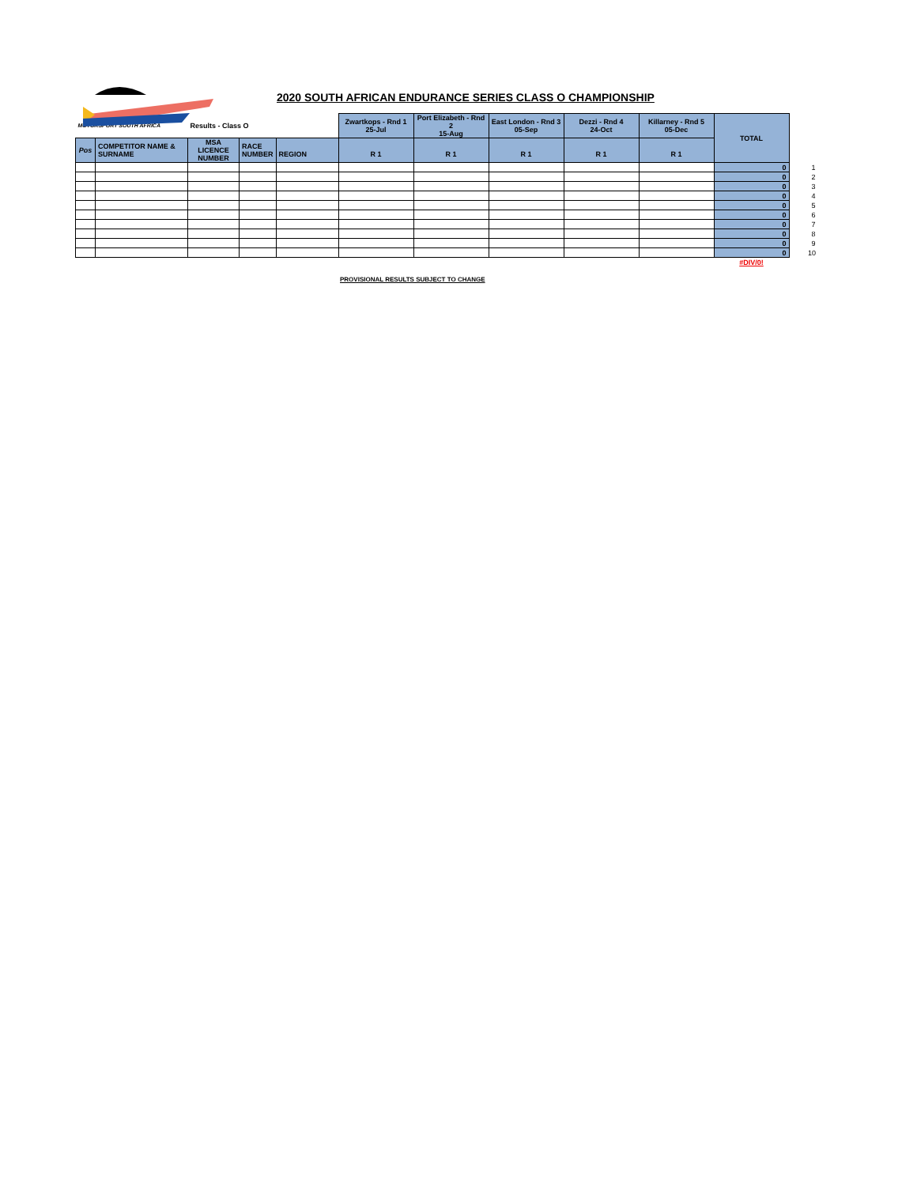2020 SOUTH AFRICAN ENDURANCE SERIES CLASS O CHAMPIONSHIP
| MOTORSPORT SOUTH AFRICA | | Results - Class O | | | Zwartkops - Rnd 1 25-Jul | Port Elizabeth - Rnd 2 15-Aug | East London - Rnd 3 05-Sep | Dezzi - Rnd 4 24-Oct | Killarney - Rnd 5 05-Dec | TOTAL | |
| Pos | COMPETITOR NAME & SURNAME | MSA LICENCE NUMBER | RACE NUMBER | REGION | R 1 | R 1 | R 1 | R 1 | R 1 | | |
| | | | | | | | | | | 0 | 1 |
| | | | | | | | | | | 0 | 2 |
| | | | | | | | | | | 0 | 3 |
| | | | | | | | | | | 0 | 4 |
| | | | | | | | | | | 0 | 5 |
| | | | | | | | | | | 0 | 6 |
| | | | | | | | | | | 0 | 7 |
| | | | | | | | | | | 0 | 8 |
| | | | | | | | | | | 0 | 9 |
| | | | | | | | | | | 0 | 10 |
| | | | | | | | | | | #DIV/0! | |
PROVISIONAL RESULTS SUBJECT TO CHANGE